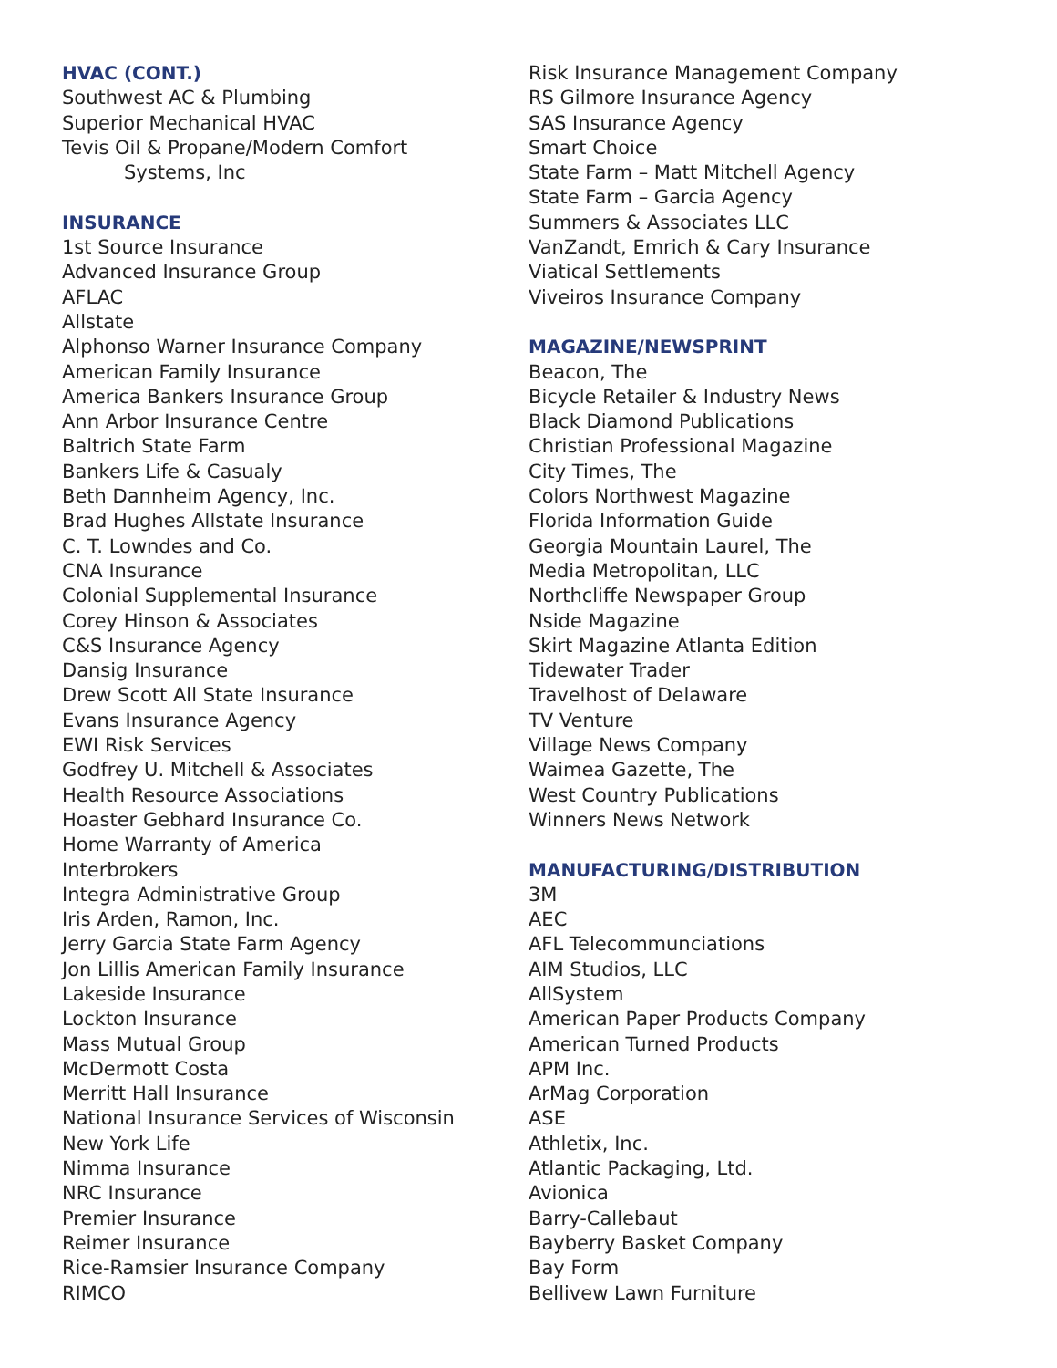HVAC (CONT.)
Southwest AC & Plumbing
Superior Mechanical HVAC
Tevis Oil & Propane/Modern Comfort
Systems, Inc
INSURANCE
1st Source Insurance
Advanced Insurance Group
AFLAC
Allstate
Alphonso Warner Insurance Company
American Family Insurance
America Bankers Insurance Group
Ann Arbor Insurance Centre
Baltrich State Farm
Bankers Life & Casualy
Beth Dannheim Agency, Inc.
Brad Hughes Allstate Insurance
C. T. Lowndes and Co.
CNA Insurance
Colonial Supplemental Insurance
Corey Hinson & Associates
C&S Insurance Agency
Dansig Insurance
Drew Scott All State Insurance
Evans Insurance Agency
EWI Risk Services
Godfrey U. Mitchell & Associates
Health Resource Associations
Hoaster Gebhard Insurance Co.
Home Warranty of America
Interbrokers
Integra Administrative Group
Iris Arden, Ramon, Inc.
Jerry Garcia State Farm Agency
Jon Lillis American Family Insurance
Lakeside Insurance
Lockton Insurance
Mass Mutual Group
McDermott Costa
Merritt Hall Insurance
National Insurance Services of Wisconsin
New York Life
Nimma Insurance
NRC Insurance
Premier Insurance
Reimer Insurance
Rice-Ramsier Insurance Company
RIMCO
Risk Insurance Management Company
RS Gilmore Insurance Agency
SAS Insurance Agency
Smart Choice
State Farm – Matt Mitchell Agency
State Farm – Garcia Agency
Summers & Associates LLC
VanZandt, Emrich & Cary Insurance
Viatical Settlements
Viveiros Insurance Company
MAGAZINE/NEWSPRINT
Beacon, The
Bicycle Retailer & Industry News
Black Diamond Publications
Christian Professional Magazine
City Times, The
Colors Northwest Magazine
Florida Information Guide
Georgia Mountain Laurel, The
Media Metropolitan, LLC
Northcliffe Newspaper Group
Nside Magazine
Skirt Magazine Atlanta Edition
Tidewater Trader
Travelhost of Delaware
TV Venture
Village News Company
Waimea Gazette, The
West Country Publications
Winners News Network
MANUFACTURING/DISTRIBUTION
3M
AEC
AFL Telecommunciations
AIM Studios, LLC
AllSystem
American Paper Products Company
American Turned Products
APM Inc.
ArMag Corporation
ASE
Athletix, Inc.
Atlantic Packaging, Ltd.
Avionica
Barry-Callebaut
Bayberry Basket Company
Bay Form
Bellivew Lawn Furniture